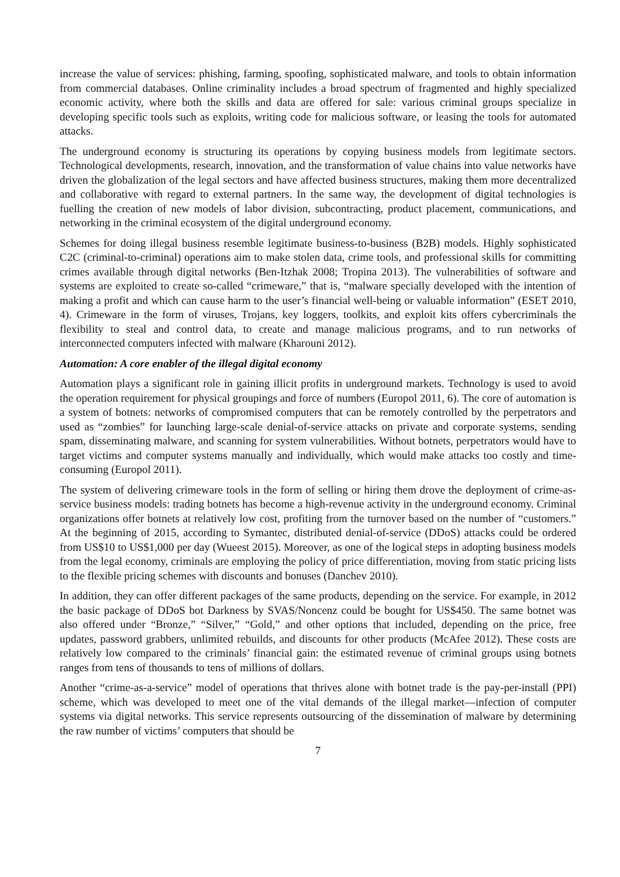increase the value of services: phishing, farming, spoofing, sophisticated malware, and tools to obtain information from commercial databases. Online criminality includes a broad spectrum of fragmented and highly specialized economic activity, where both the skills and data are offered for sale: various criminal groups specialize in developing specific tools such as exploits, writing code for malicious software, or leasing the tools for automated attacks.
The underground economy is structuring its operations by copying business models from legitimate sectors. Technological developments, research, innovation, and the transformation of value chains into value networks have driven the globalization of the legal sectors and have affected business structures, making them more decentralized and collaborative with regard to external partners. In the same way, the development of digital technologies is fuelling the creation of new models of labor division, subcontracting, product placement, communications, and networking in the criminal ecosystem of the digital underground economy.
Schemes for doing illegal business resemble legitimate business-to-business (B2B) models. Highly sophisticated C2C (criminal-to-criminal) operations aim to make stolen data, crime tools, and professional skills for committing crimes available through digital networks (Ben-Itzhak 2008; Tropina 2013). The vulnerabilities of software and systems are exploited to create so-called “crimeware,” that is, “malware specially developed with the intention of making a profit and which can cause harm to the user’s financial well-being or valuable information” (ESET 2010, 4). Crimeware in the form of viruses, Trojans, key loggers, toolkits, and exploit kits offers cybercriminals the flexibility to steal and control data, to create and manage malicious programs, and to run networks of interconnected computers infected with malware (Kharouni 2012).
Automation: A core enabler of the illegal digital economy
Automation plays a significant role in gaining illicit profits in underground markets. Technology is used to avoid the operation requirement for physical groupings and force of numbers (Europol 2011, 6). The core of automation is a system of botnets: networks of compromised computers that can be remotely controlled by the perpetrators and used as “zombies” for launching large-scale denial-of-service attacks on private and corporate systems, sending spam, disseminating malware, and scanning for system vulnerabilities. Without botnets, perpetrators would have to target victims and computer systems manually and individually, which would make attacks too costly and time-consuming (Europol 2011).
The system of delivering crimeware tools in the form of selling or hiring them drove the deployment of crime-as-service business models: trading botnets has become a high-revenue activity in the underground economy. Criminal organizations offer botnets at relatively low cost, profiting from the turnover based on the number of “customers.” At the beginning of 2015, according to Symantec, distributed denial-of-service (DDoS) attacks could be ordered from US$10 to US$1,000 per day (Wueest 2015). Moreover, as one of the logical steps in adopting business models from the legal economy, criminals are employing the policy of price differentiation, moving from static pricing lists to the flexible pricing schemes with discounts and bonuses (Danchev 2010).
In addition, they can offer different packages of the same products, depending on the service. For example, in 2012 the basic package of DDoS bot Darkness by SVAS/Noncenz could be bought for US$450. The same botnet was also offered under “Bronze,” “Silver,” “Gold,” and other options that included, depending on the price, free updates, password grabbers, unlimited rebuilds, and discounts for other products (McAfee 2012). These costs are relatively low compared to the criminals’ financial gain: the estimated revenue of criminal groups using botnets ranges from tens of thousands to tens of millions of dollars.
Another “crime-as-a-service” model of operations that thrives alone with botnet trade is the pay-per-install (PPI) scheme, which was developed to meet one of the vital demands of the illegal market—infection of computer systems via digital networks. This service represents outsourcing of the dissemination of malware by determining the raw number of victims’ computers that should be
7